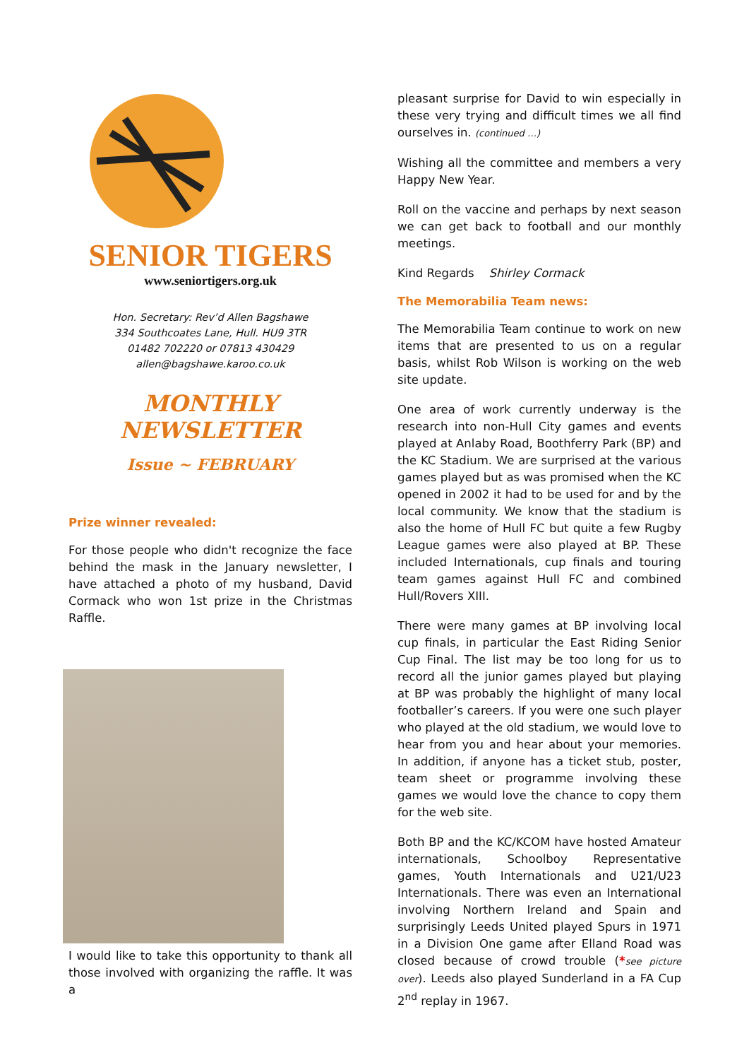SENIOR TIGERS
www.seniortigers.org.uk
Hon. Secretary: Rev’d Allen Bagshawe
334 Southcoates Lane, Hull. HU9 3TR
01482 702220 or 07813 430429
allen@bagshawe.karoo.co.uk
MONTHLY NEWSLETTER
Issue ~ FEBRUARY
Prize winner revealed:
For those people who didn't recognize the face behind the mask in the January newsletter, I have attached a photo of my husband, David Cormack who won 1st prize in the Christmas Raffle.
I would like to take this opportunity to thank all those involved with organizing the raffle. It was a
pleasant surprise for David to win especially in these very trying and difficult times we all find ourselves in. (continued …)
Wishing all the committee and members a very Happy New Year.
Roll on the vaccine and perhaps by next season we can get back to football and our monthly meetings.
Kind Regards Shirley Cormack
The Memorabilia Team news:
The Memorabilia Team continue to work on new items that are presented to us on a regular basis, whilst Rob Wilson is working on the web site update.
One area of work currently underway is the research into non-Hull City games and events played at Anlaby Road, Boothferry Park (BP) and the KC Stadium. We are surprised at the various games played but as was promised when the KC opened in 2002 it had to be used for and by the local community. We know that the stadium is also the home of Hull FC but quite a few Rugby League games were also played at BP. These included Internationals, cup finals and touring team games against Hull FC and combined Hull/Rovers XIII.
There were many games at BP involving local cup finals, in particular the East Riding Senior Cup Final. The list may be too long for us to record all the junior games played but playing at BP was probably the highlight of many local footballer’s careers. If you were one such player who played at the old stadium, we would love to hear from you and hear about your memories. In addition, if anyone has a ticket stub, poster, team sheet or programme involving these games we would love the chance to copy them for the web site.
Both BP and the KC/KCOM have hosted Amateur internationals, Schoolboy Representative games, Youth Internationals and U21/U23 Internationals. There was even an International involving Northern Ireland and Spain and surprisingly Leeds United played Spurs in 1971 in a Division One game after Elland Road was closed because of crowd trouble (*see picture over). Leeds also played Sunderland in a FA Cup 2<sup>nd</sup> replay in 1967.